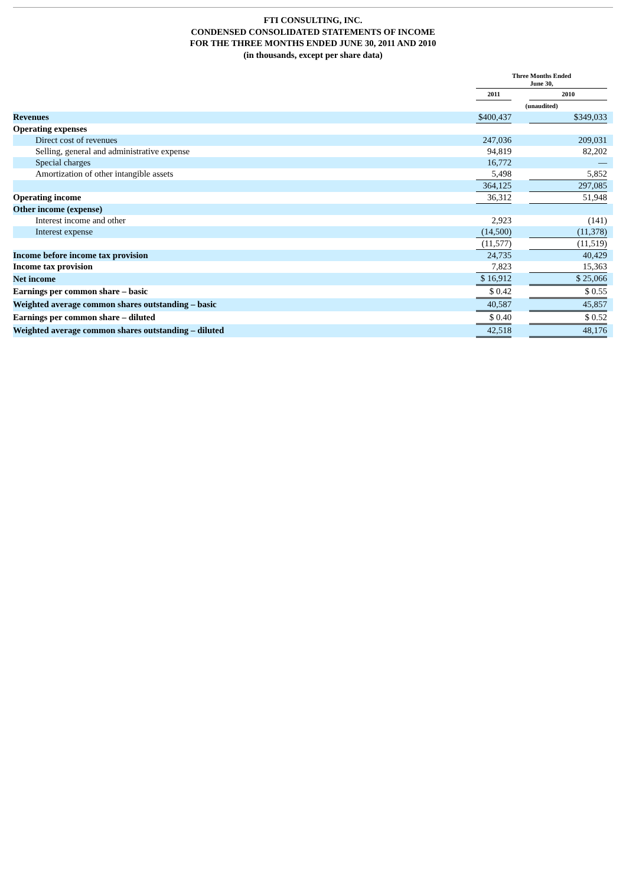FTI CONSULTING, INC.
CONDENSED CONSOLIDATED STATEMENTS OF INCOME
FOR THE THREE MONTHS ENDED JUNE 30, 2011 AND 2010
(in thousands, except per share data)
| | Three Months Ended June 30, | | | |
| | 2011 | | 2010 | |
| | (unaudited) | | | |
| Revenues | $400,437 | | $349,033 | |
| Operating expenses | | | | |
| Direct cost of revenues | 247,036 | | 209,031 | |
| Selling, general and administrative expense | 94,819 | | 82,202 | |
| Special charges | 16,772 | | — | |
| Amortization of other intangible assets | 5,498 | | 5,852 | |
| | 364,125 | | 297,085 | |
| Operating income | 36,312 | | 51,948 | |
| Other income (expense) | | | | |
| Interest income and other | 2,923 | | (141) | |
| Interest expense | (14,500) | | (11,378) | |
| | (11,577) | | (11,519) | |
| Income before income tax provision | 24,735 | | 40,429 | |
| Income tax provision | 7,823 | | 15,363 | |
| Net income | $ 16,912 | | $ 25,066 | |
| Earnings per common share – basic | $ 0.42 | | $ 0.55 | |
| Weighted average common shares outstanding – basic | 40,587 | | 45,857 | |
| Earnings per common share – diluted | $ 0.40 | | $ 0.52 | |
| Weighted average common shares outstanding – diluted | 42,518 | | 48,176 | |